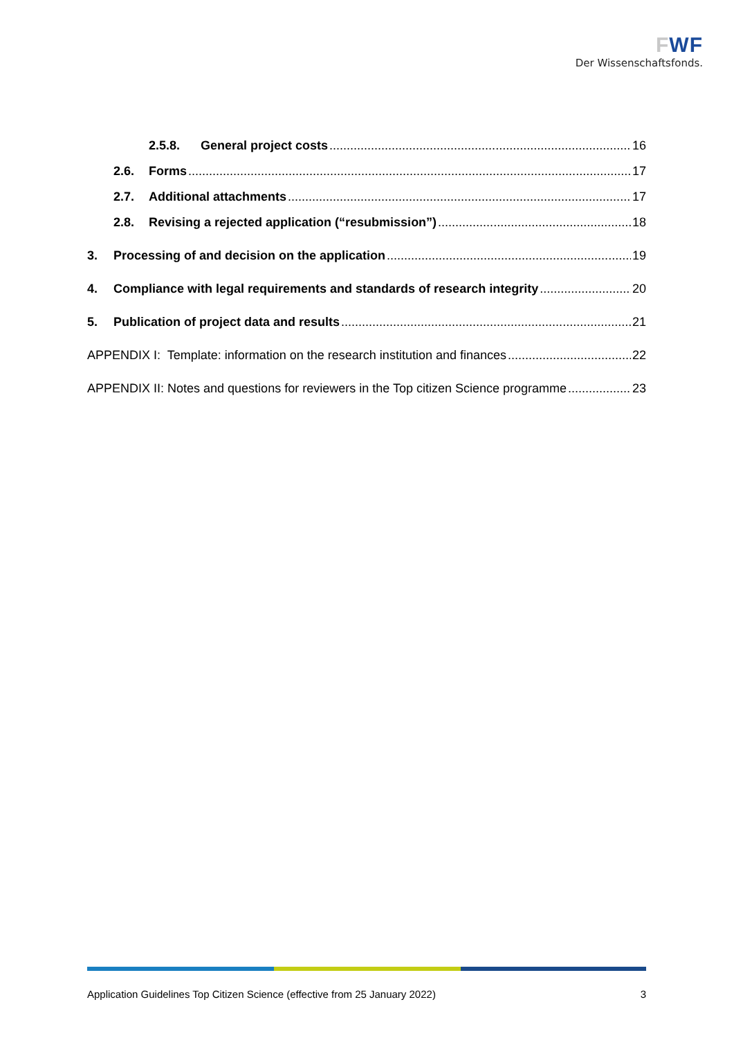FWF
Der Wissenschaftsfonds.
2.5.8. General project costs 16
2.6. Forms 17
2.7. Additional attachments 17
2.8. Revising a rejected application (“resubmission”) 18
3. Processing of and decision on the application 19
4. Compliance with legal requirements and standards of research integrity 20
5. Publication of project data and results 21
APPENDIX I: Template: information on the research institution and finances 22
APPENDIX II: Notes and questions for reviewers in the Top citizen Science programme 23
Application Guidelines Top Citizen Science (effective from 25 January 2022) 3